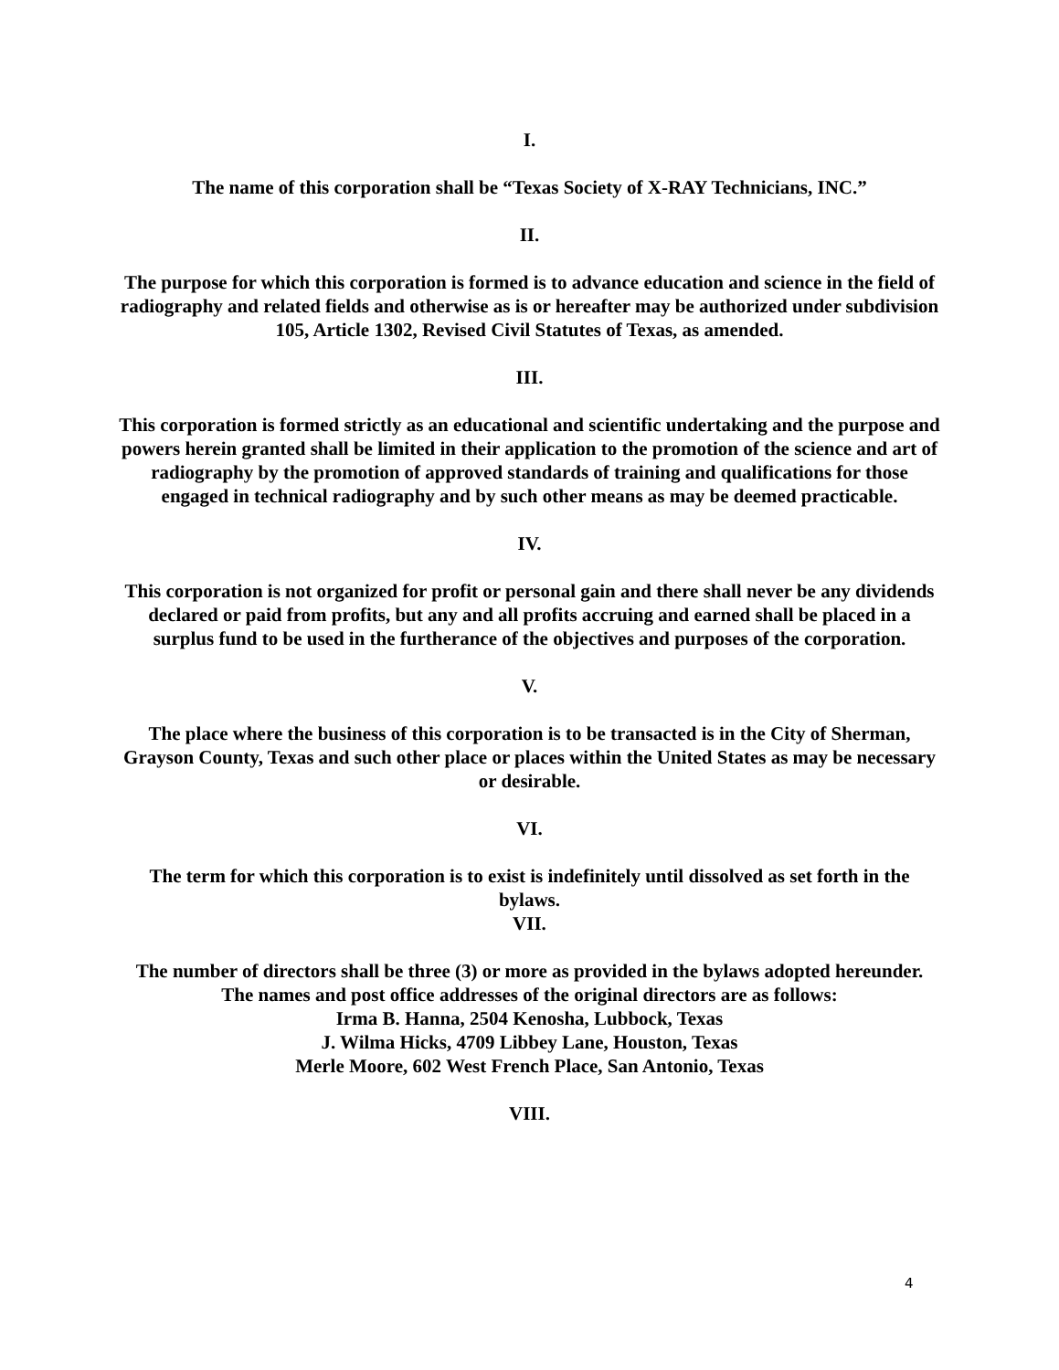I.
The name of this corporation shall be “Texas Society of X-RAY Technicians, INC.”
II.
The purpose for which this corporation is formed is to advance education and science in the field of radiography and related fields and otherwise as is or hereafter may be authorized under subdivision 105, Article 1302, Revised Civil Statutes of Texas, as amended.
III.
This corporation is formed strictly as an educational and scientific undertaking and the purpose and powers herein granted shall be limited in their application to the promotion of the science and art of radiography by the promotion of approved standards of training and qualifications for those engaged in technical radiography and by such other means as may be deemed practicable.
IV.
This corporation is not organized for profit or personal gain and there shall never be any dividends declared or paid from profits, but any and all profits accruing and earned shall be placed in a surplus fund to be used in the furtherance of the objectives and purposes of the corporation.
V.
The place where the business of this corporation is to be transacted is in the City of Sherman, Grayson County, Texas and such other place or places within the United States as may be necessary or desirable.
VI.
The term for which this corporation is to exist is indefinitely until dissolved as set forth in the bylaws.
VII.
The number of directors shall be three (3) or more as provided in the bylaws adopted hereunder. The names and post office addresses of the original directors are as follows:
Irma B. Hanna, 2504 Kenosha, Lubbock, Texas
J. Wilma Hicks, 4709 Libbey Lane, Houston, Texas
Merle Moore, 602 West French Place, San Antonio, Texas
VIII.
4